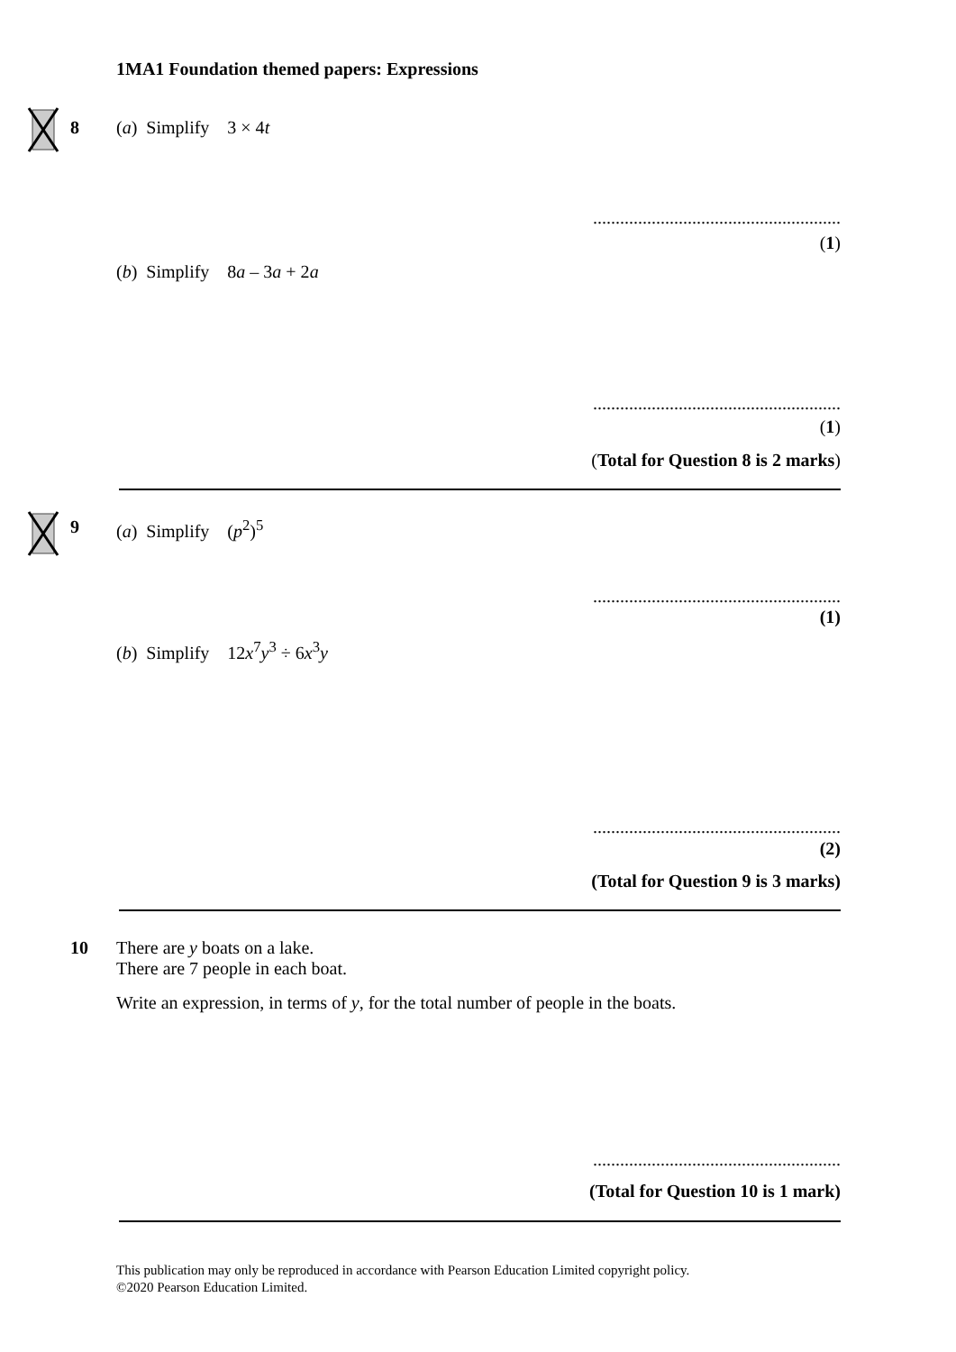1MA1 Foundation themed papers: Expressions
8 (a) Simplify 3 × 4t
.......................................................
(1)
(b) Simplify 8a – 3a + 2a
.......................................................
(1)
(Total for Question 8 is 2 marks)
9 (a) Simplify (p<sup>2</sup>)<sup>5</sup>
.......................................................
(1)
(b) Simplify 12x<sup>7</sup>y<sup>3</sup> ÷ 6x<sup>3</sup>y
.......................................................
(2)
(Total for Question 9 is 3 marks)
10
There are y boats on a lake.
There are 7 people in each boat.
Write an expression, in terms of y, for the total number of people in the boats.
.......................................................
(Total for Question 10 is 1 mark)
This publication may only be reproduced in accordance with Pearson Education Limited copyright policy.
©2020 Pearson Education Limited.